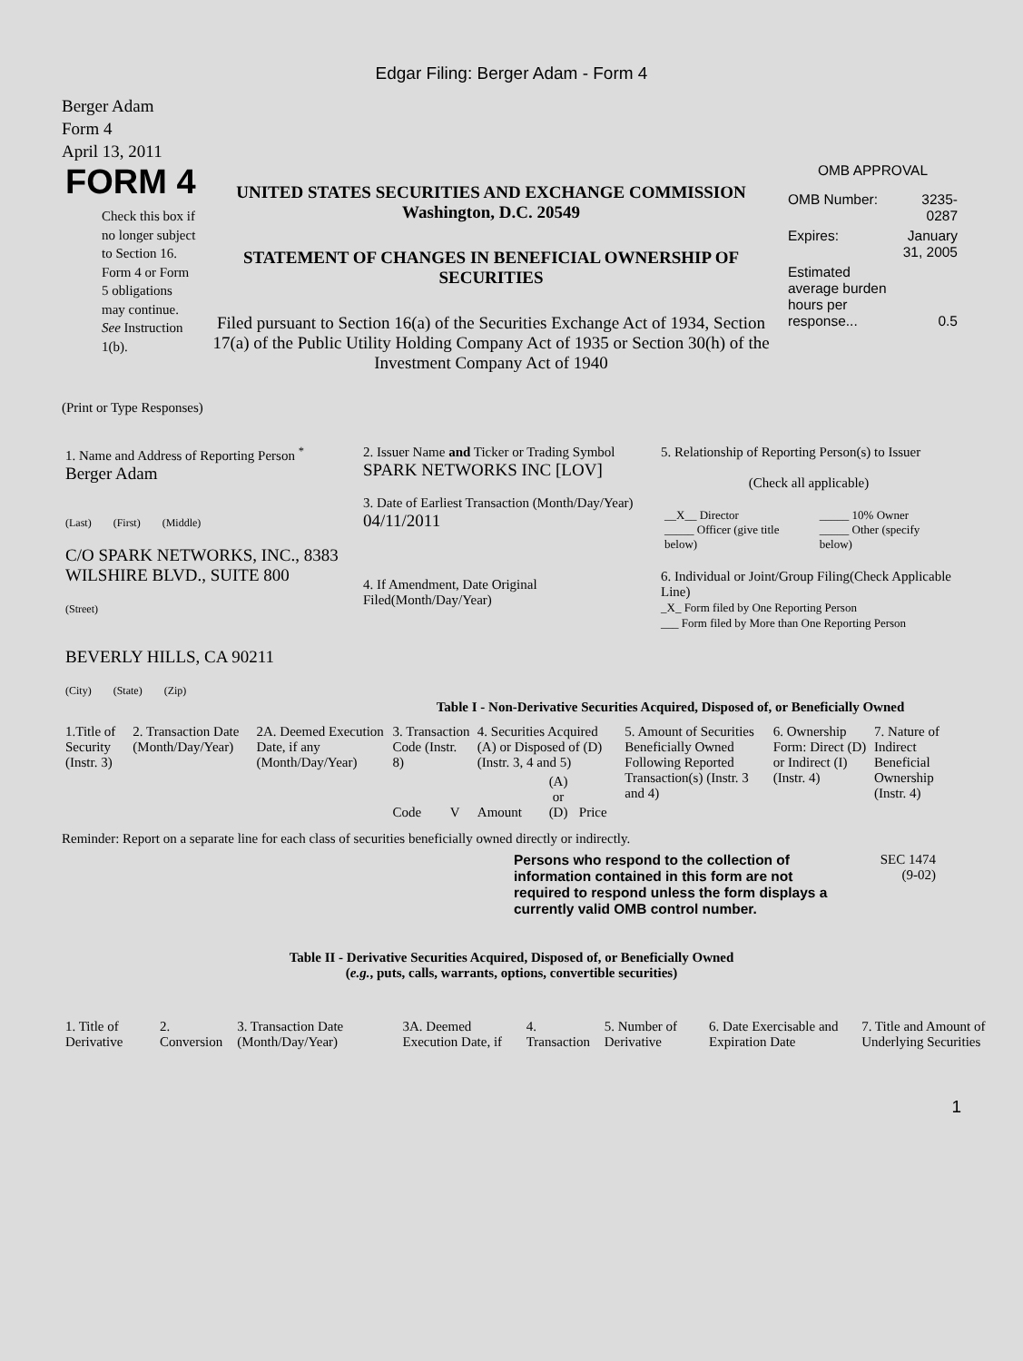Edgar Filing: Berger Adam - Form 4
Berger Adam
Form 4
April 13, 2011
FORM 4
Check this box if no longer subject to Section 16. Form 4 or Form 5 obligations may continue. See Instruction 1(b).
UNITED STATES SECURITIES AND EXCHANGE COMMISSION
Washington, D.C. 20549
STATEMENT OF CHANGES IN BENEFICIAL OWNERSHIP OF SECURITIES
Filed pursuant to Section 16(a) of the Securities Exchange Act of 1934, Section 17(a) of the Public Utility Holding Company Act of 1935 or Section 30(h) of the Investment Company Act of 1940
OMB APPROVAL
| OMB Number: | 3235-0287 |
| Expires: | January 31, 2005 |
| Estimated average burden hours per response... | 0.5 |
(Print or Type Responses)
| 1. Name and Address of Reporting Person <sup>*</sup> Berger Adam (Last) (First) (Middle) C/O SPARK NETWORKS, INC., 8383 WILSHIRE BLVD., SUITE 800 (Street) BEVERLY HILLS, CA 90211 (City) (State) (Zip) | 2. Issuer Name and Ticker or Trading Symbol SPARK NETWORKS INC [LOV] 3. Date of Earliest Transaction (Month/Day/Year) 04/11/2011 4. If Amendment, Date Original Filed(Month/Day/Year) | 5. Relationship of Reporting Person(s) to Issuer (Check all applicable) / __X__ Director _____ Officer (give title below) / _____ 10% Owner _____ Other (specify below) / 6. Individual or Joint/Group Filing(Check Applicable Line) _X_ Form filed by One Reporting Person ___ Form filed by More than One Reporting Person |
Table I - Non-Derivative Securities Acquired, Disposed of, or Beneficially Owned
| 1.Title of Security (Instr. 3) | 2. Transaction Date (Month/Day/Year) | 2A. Deemed Execution Date, if any (Month/Day/Year) | 3. Transaction Code (Instr. 8) | | 4. Securities Acquired (A) or Disposed of (D) (Instr. 3, 4 and 5) | | | 5. Amount of Securities Beneficially Owned Following Reported Transaction(s) (Instr. 3 and 4) | 6. Ownership Form: Direct (D) or Indirect (I) (Instr. 4) | 7. Nature of Indirect Beneficial Ownership (Instr. 4) |
| | | | Code | V | Amount | (A) or (D) | Price | | | |
Reminder: Report on a separate line for each class of securities beneficially owned directly or indirectly.
Persons who respond to the collection of information contained in this form are not required to respond unless the form displays a currently valid OMB control number.
SEC 1474
(9-02)
Table II - Derivative Securities Acquired, Disposed of, or Beneficially Owned
(e.g., puts, calls, warrants, options, convertible securities)
| 1. Title of Derivative | 2. Conversion | 3. Transaction Date (Month/Day/Year) | 3A. Deemed Execution Date, if | 4. Transaction | 5. Number of Derivative | 6. Date Exercisable and Expiration Date | 7. Title and Amount of Underlying Securities |
1